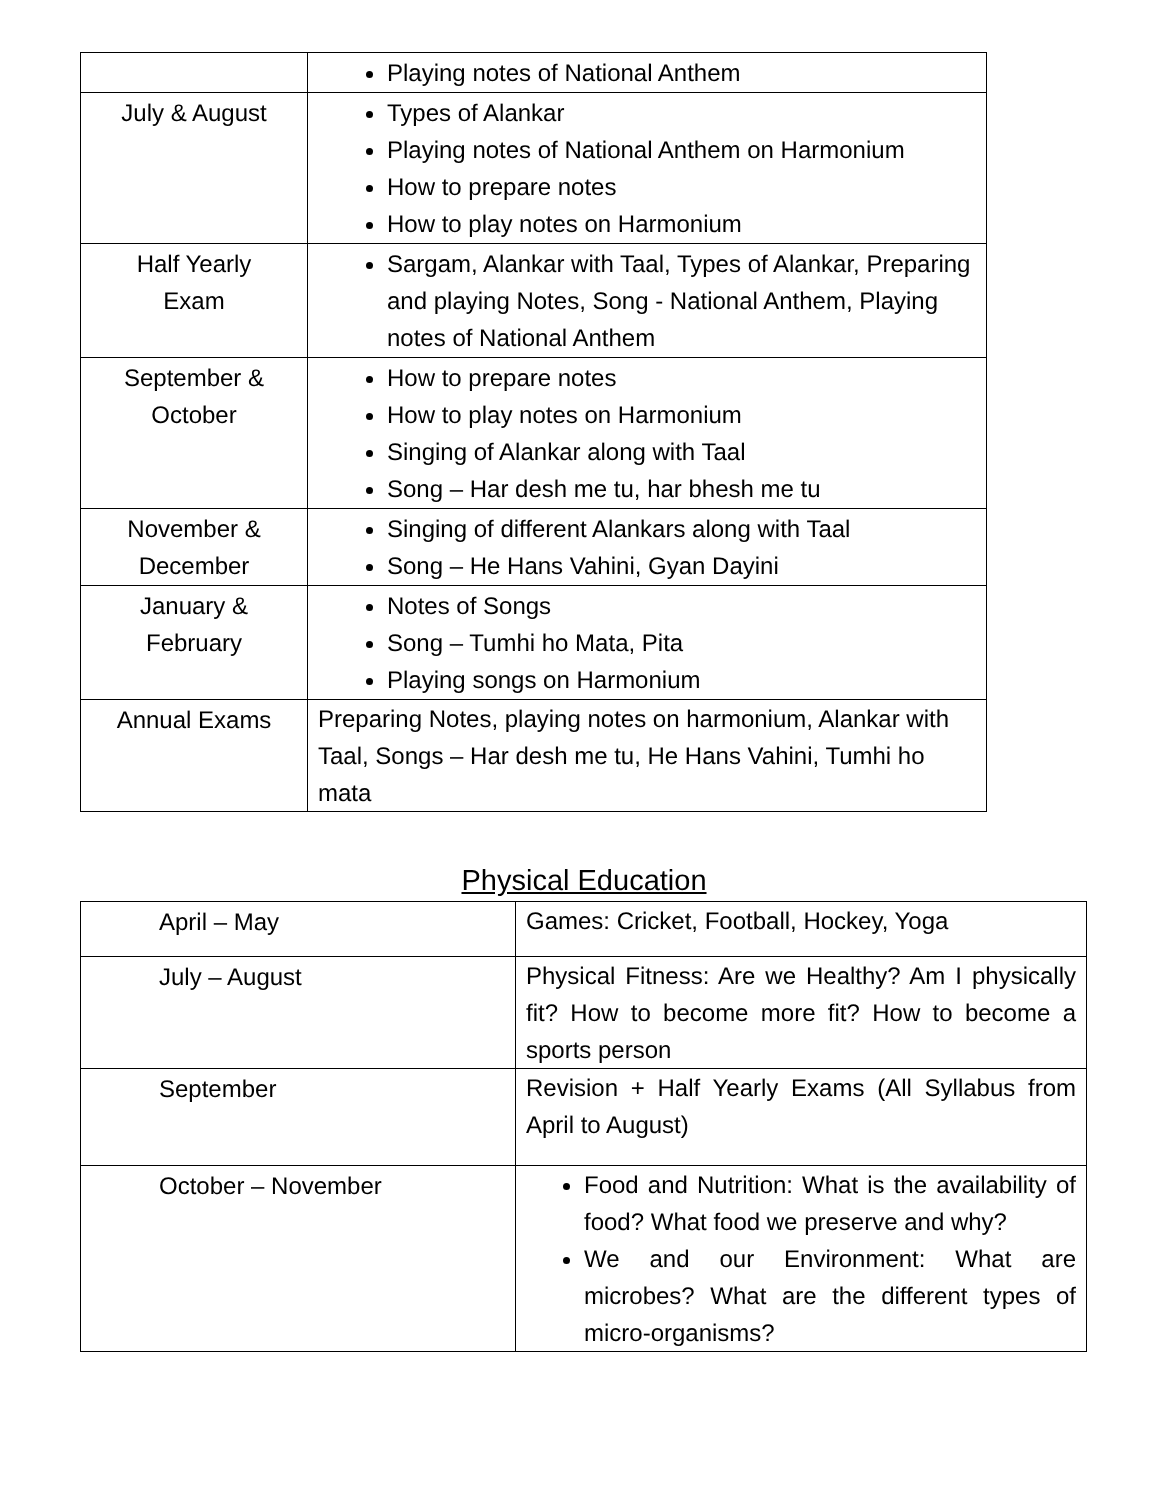| | Playing notes of National Anthem |
| July & August | Types of Alankar Playing notes of National Anthem on Harmonium How to prepare notes How to play notes on Harmonium |
| Half Yearly Exam | Sargam, Alankar with Taal, Types of Alankar, Preparing and playing Notes, Song - National Anthem, Playing notes of National Anthem |
| September & October | How to prepare notes How to play notes on Harmonium Singing of Alankar along with Taal Song – Har desh me tu, har bhesh me tu |
| November & December | Singing of different Alankars along with Taal Song – He Hans Vahini, Gyan Dayini |
| January & February | Notes of Songs Song – Tumhi ho Mata, Pita Playing songs on Harmonium |
| Annual Exams | Preparing Notes, playing notes on harmonium, Alankar with Taal, Songs – Har desh me tu, He Hans Vahini, Tumhi ho mata |
Physical Education
| April – May | Games: Cricket, Football, Hockey, Yoga |
| July – August | Physical Fitness: Are we Healthy? Am I physically fit? How to become more fit? How to become a sports person |
| September | Revision + Half Yearly Exams (All Syllabus from April to August) |
| October – November | Food and Nutrition: What is the availability of food? What food we preserve and why? We and our Environment: What are microbes? What are the different types of micro-organisms? |